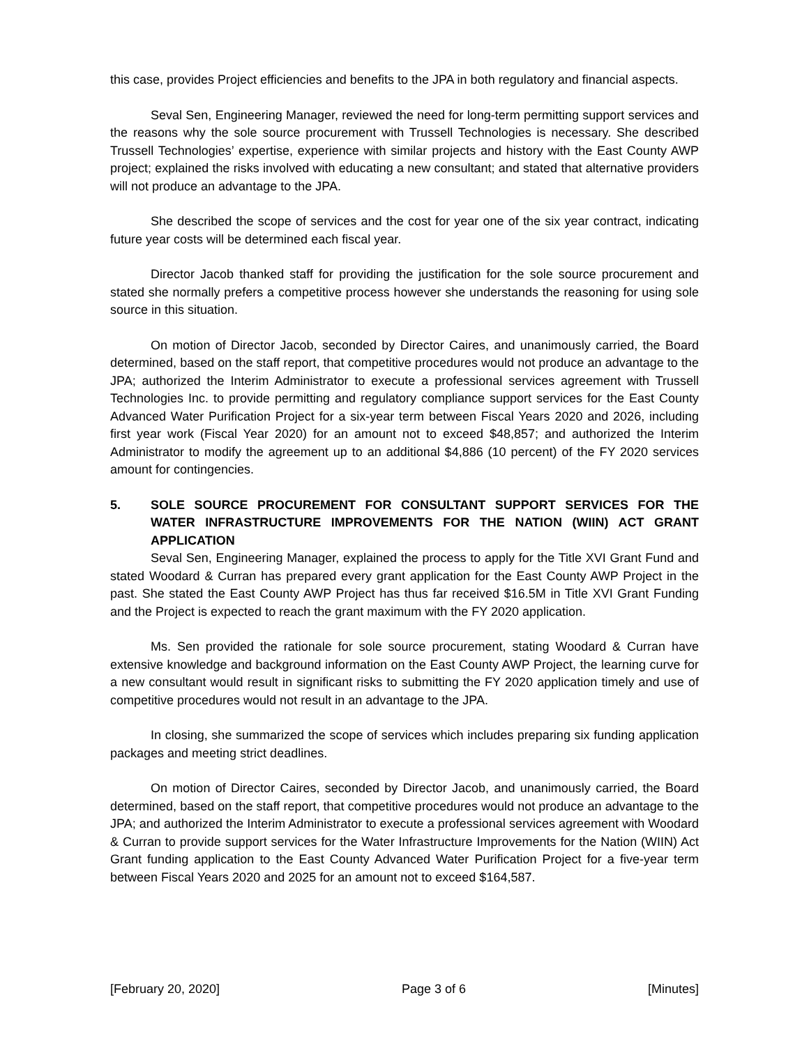this case, provides Project efficiencies and benefits to the JPA in both regulatory and financial aspects.
Seval Sen, Engineering Manager, reviewed the need for long-term permitting support services and the reasons why the sole source procurement with Trussell Technologies is necessary. She described Trussell Technologies’ expertise, experience with similar projects and history with the East County AWP project; explained the risks involved with educating a new consultant; and stated that alternative providers will not produce an advantage to the JPA.
She described the scope of services and the cost for year one of the six year contract, indicating future year costs will be determined each fiscal year.
Director Jacob thanked staff for providing the justification for the sole source procurement and stated she normally prefers a competitive process however she understands the reasoning for using sole source in this situation.
On motion of Director Jacob, seconded by Director Caires, and unanimously carried, the Board determined, based on the staff report, that competitive procedures would not produce an advantage to the JPA; authorized the Interim Administrator to execute a professional services agreement with Trussell Technologies Inc. to provide permitting and regulatory compliance support services for the East County Advanced Water Purification Project for a six-year term between Fiscal Years 2020 and 2026, including first year work (Fiscal Year 2020) for an amount not to exceed $48,857; and authorized the Interim Administrator to modify the agreement up to an additional $4,886 (10 percent) of the FY 2020 services amount for contingencies.
5. SOLE SOURCE PROCUREMENT FOR CONSULTANT SUPPORT SERVICES FOR THE WATER INFRASTRUCTURE IMPROVEMENTS FOR THE NATION (WIIN) ACT GRANT APPLICATION
Seval Sen, Engineering Manager, explained the process to apply for the Title XVI Grant Fund and stated Woodard & Curran has prepared every grant application for the East County AWP Project in the past. She stated the East County AWP Project has thus far received $16.5M in Title XVI Grant Funding and the Project is expected to reach the grant maximum with the FY 2020 application.
Ms. Sen provided the rationale for sole source procurement, stating Woodard & Curran have extensive knowledge and background information on the East County AWP Project, the learning curve for a new consultant would result in significant risks to submitting the FY 2020 application timely and use of competitive procedures would not result in an advantage to the JPA.
In closing, she summarized the scope of services which includes preparing six funding application packages and meeting strict deadlines.
On motion of Director Caires, seconded by Director Jacob, and unanimously carried, the Board determined, based on the staff report, that competitive procedures would not produce an advantage to the JPA; and authorized the Interim Administrator to execute a professional services agreement with Woodard & Curran to provide support services for the Water Infrastructure Improvements for the Nation (WIIN) Act Grant funding application to the East County Advanced Water Purification Project for a five-year term between Fiscal Years 2020 and 2025 for an amount not to exceed $164,587.
[February 20, 2020] Page 3 of 6 [Minutes]